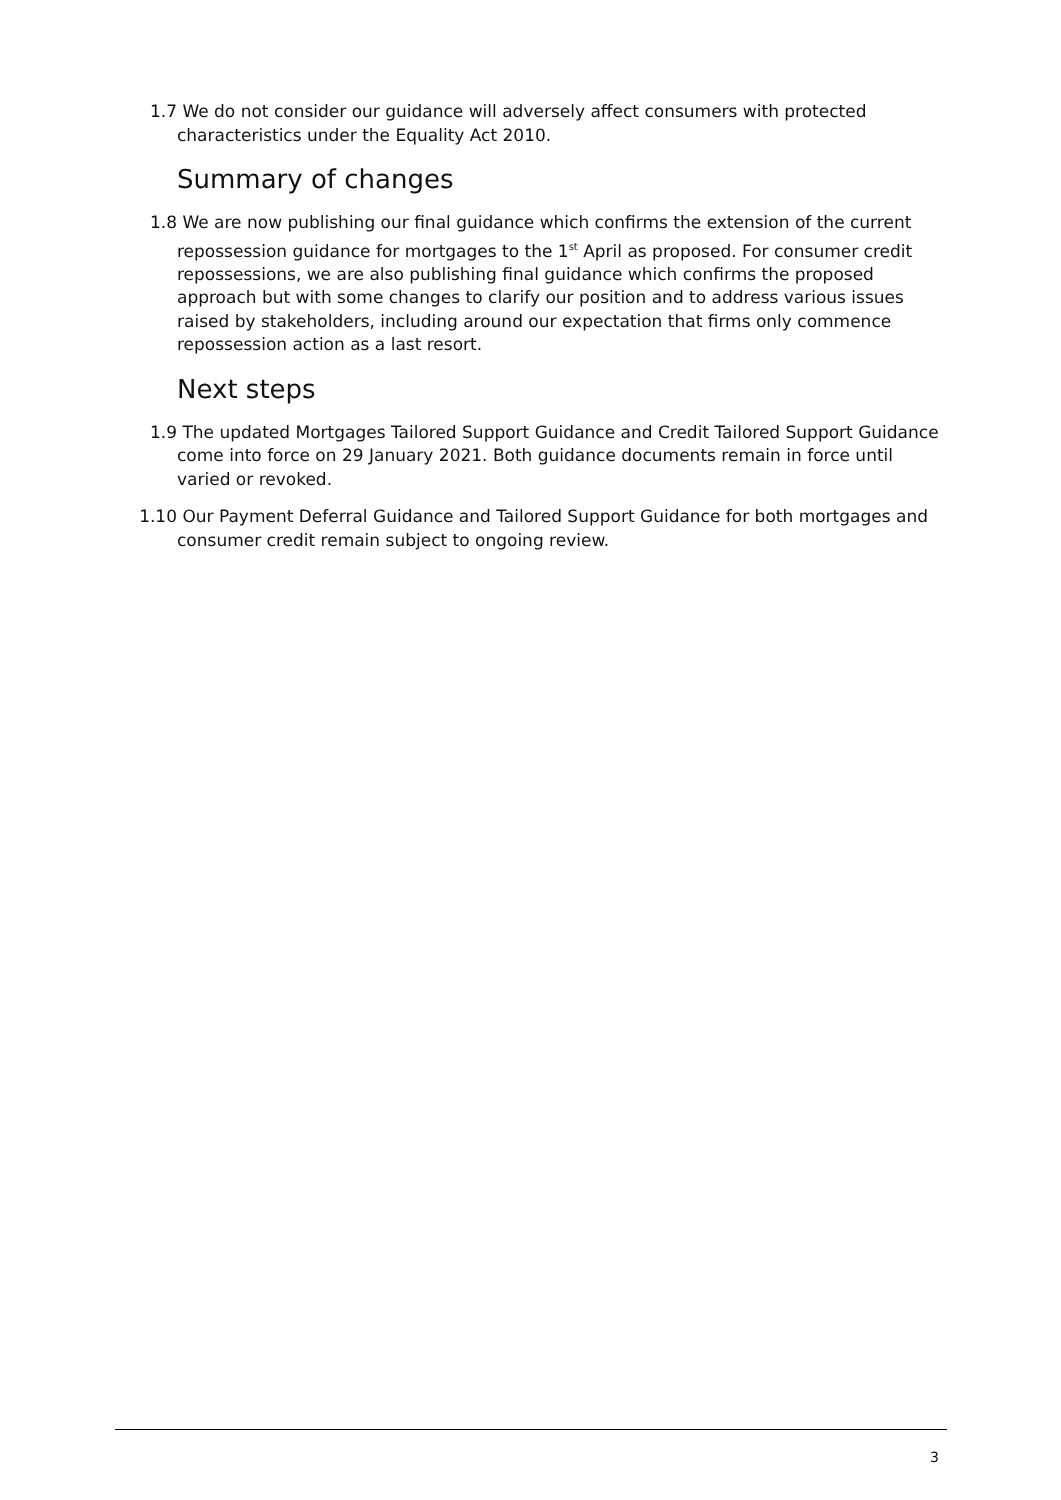1.7 We do not consider our guidance will adversely affect consumers with protected characteristics under the Equality Act 2010.
Summary of changes
1.8 We are now publishing our final guidance which confirms the extension of the current repossession guidance for mortgages to the 1<sup>st</sup> April as proposed. For consumer credit repossessions, we are also publishing final guidance which confirms the proposed approach but with some changes to clarify our position and to address various issues raised by stakeholders, including around our expectation that firms only commence repossession action as a last resort.
Next steps
1.9 The updated Mortgages Tailored Support Guidance and Credit Tailored Support Guidance come into force on 29 January 2021. Both guidance documents remain in force until varied or revoked.
1.10 Our Payment Deferral Guidance and Tailored Support Guidance for both mortgages and consumer credit remain subject to ongoing review.
3